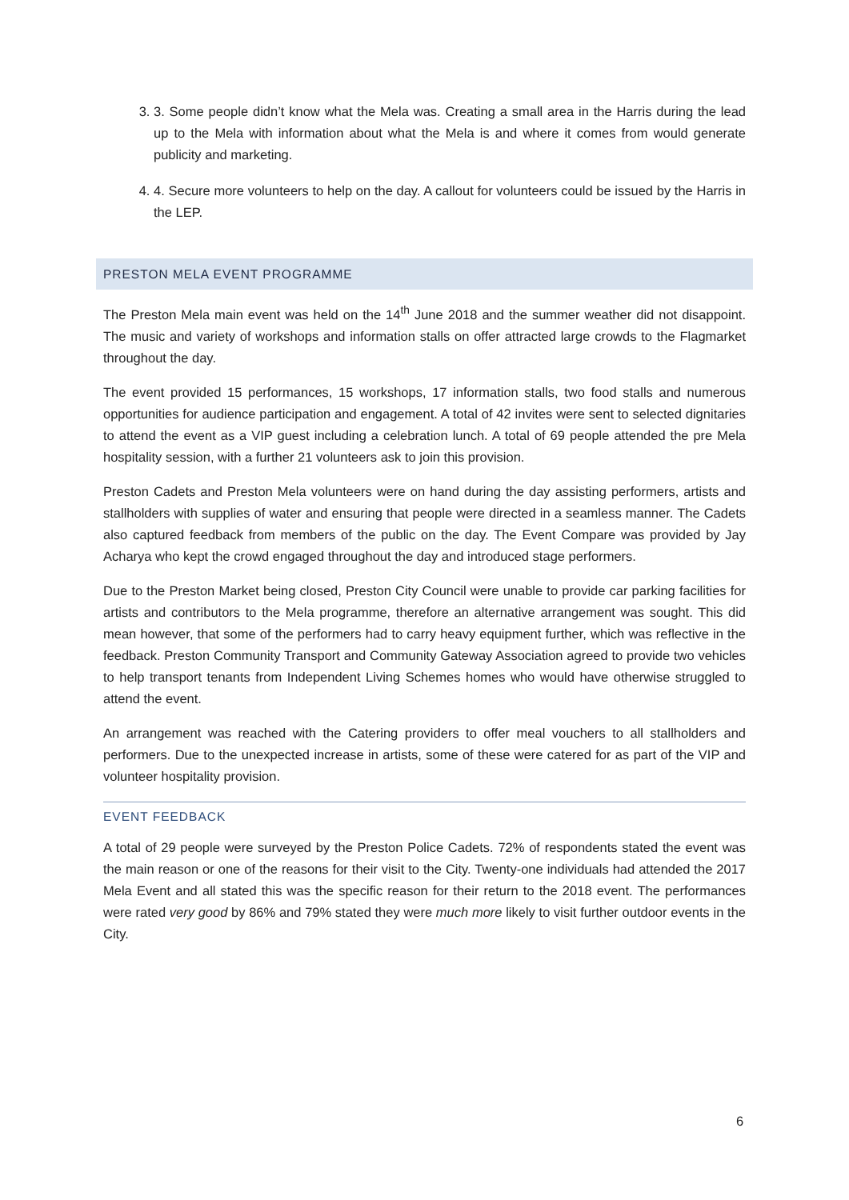3. 3. Some people didn’t know what the Mela was. Creating a small area in the Harris during the lead up to the Mela with information about what the Mela is and where it comes from would generate publicity and marketing.
4. 4. Secure more volunteers to help on the day. A callout for volunteers could be issued by the Harris in the LEP.
PRESTON MELA EVENT PROGRAMME
The Preston Mela main event was held on the 14<sup>th</sup> June 2018 and the summer weather did not disappoint. The music and variety of workshops and information stalls on offer attracted large crowds to the Flagmarket throughout the day.
The event provided 15 performances, 15 workshops, 17 information stalls, two food stalls and numerous opportunities for audience participation and engagement. A total of 42 invites were sent to selected dignitaries to attend the event as a VIP guest including a celebration lunch. A total of 69 people attended the pre Mela hospitality session, with a further 21 volunteers ask to join this provision.
Preston Cadets and Preston Mela volunteers were on hand during the day assisting performers, artists and stallholders with supplies of water and ensuring that people were directed in a seamless manner. The Cadets also captured feedback from members of the public on the day. The Event Compare was provided by Jay Acharya who kept the crowd engaged throughout the day and introduced stage performers.
Due to the Preston Market being closed, Preston City Council were unable to provide car parking facilities for artists and contributors to the Mela programme, therefore an alternative arrangement was sought. This did mean however, that some of the performers had to carry heavy equipment further, which was reflective in the feedback. Preston Community Transport and Community Gateway Association agreed to provide two vehicles to help transport tenants from Independent Living Schemes homes who would have otherwise struggled to attend the event.
An arrangement was reached with the Catering providers to offer meal vouchers to all stallholders and performers. Due to the unexpected increase in artists, some of these were catered for as part of the VIP and volunteer hospitality provision.
EVENT FEEDBACK
A total of 29 people were surveyed by the Preston Police Cadets. 72% of respondents stated the event was the main reason or one of the reasons for their visit to the City. Twenty-one individuals had attended the 2017 Mela Event and all stated this was the specific reason for their return to the 2018 event. The performances were rated very good by 86% and 79% stated they were much more likely to visit further outdoor events in the City.
6